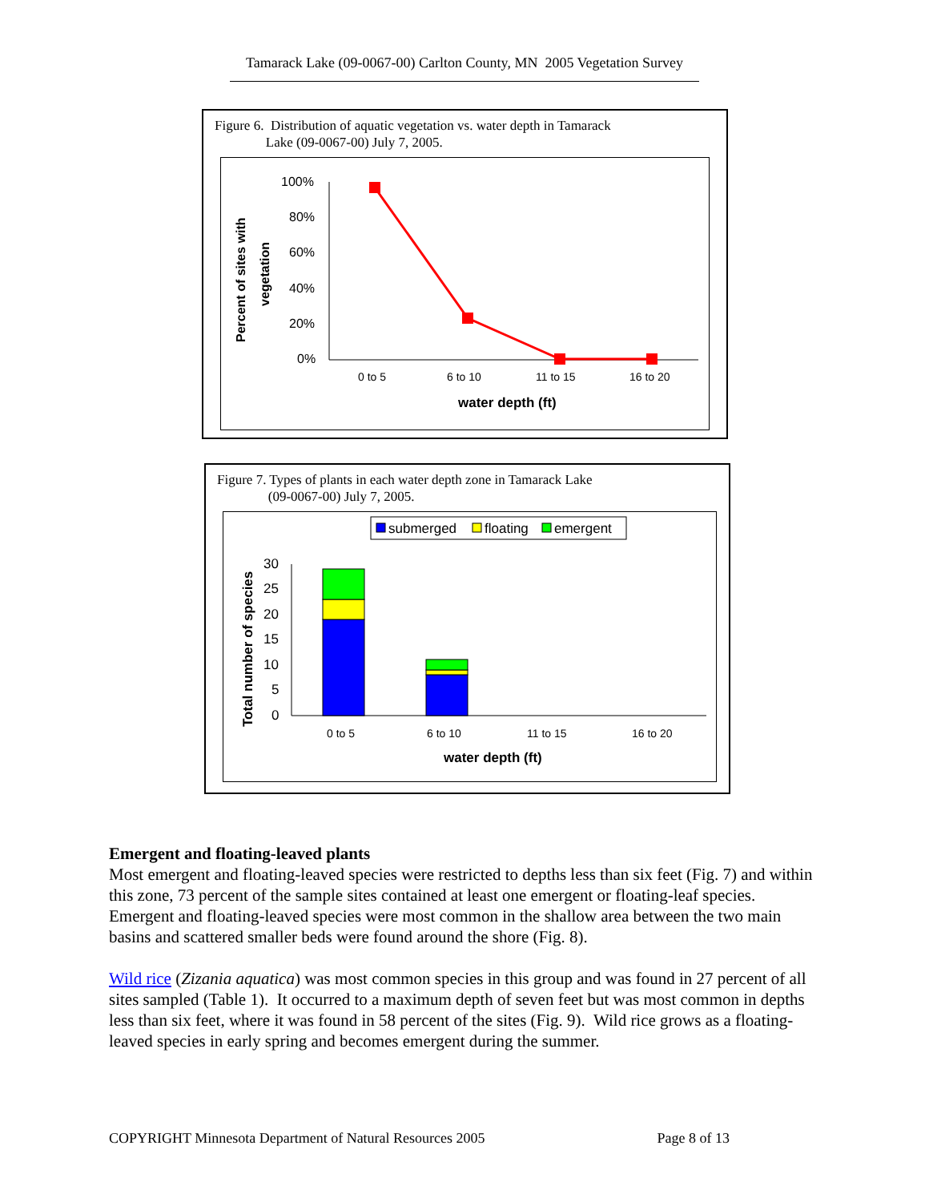Tamarack Lake (09-0067-00) Carlton County, MN 2005 Vegetation Survey
Figure 6. Distribution of aquatic vegetation vs. water depth in Tamarack
Lake (09-0067-00) July 7, 2005.
Percent of sites with
vegetation
100%
80%
60%
40%
20%
0%
0 to 5
6 to 10
11 to 15
16 to 20
water depth (ft)
Figure 7. Types of plants in each water depth zone in Tamarack Lake
(09-0067-00) July 7, 2005.
submerged
floating
emergent
Total number of species
30
25
20
15
10
5
0
0 to 5
6 to 10
11 to 15
16 to 20
water depth (ft)
Emergent and floating-leaved plants
Most emergent and floating-leaved species were restricted to depths less than six feet (Fig. 7) and within this zone, 73 percent of the sample sites contained at least one emergent or floating-leaf species. Emergent and floating-leaved species were most common in the shallow area between the two main basins and scattered smaller beds were found around the shore (Fig. 8).
Wild rice (Zizania aquatica) was most common species in this group and was found in 27 percent of all sites sampled (Table 1). It occurred to a maximum depth of seven feet but was most common in depths less than six feet, where it was found in 58 percent of the sites (Fig. 9). Wild rice grows as a floating-leaved species in early spring and becomes emergent during the summer.
COPYRIGHT Minnesota Department of Natural Resources 2005 Page 8 of 13